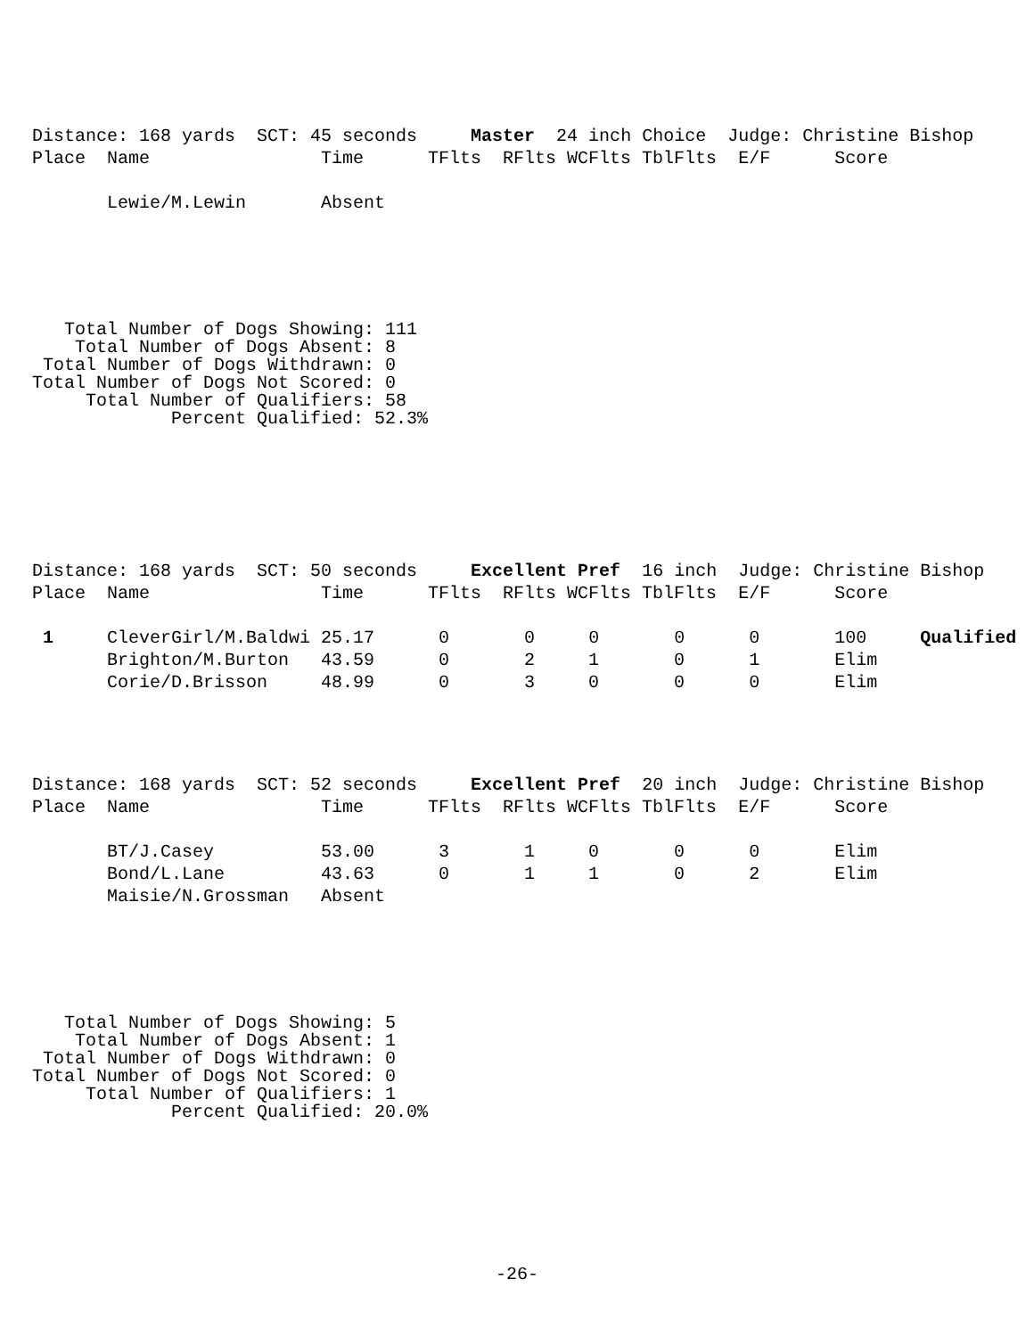Distance: 168 yards  SCT: 45 seconds     Master  24 inch Choice  Judge: Christine Bishop
Place  Name                Time      TFlts  RFlts WCFlts TblFlts  E/F      Score

       Lewie/M.Lewin       Absent
   Total Number of Dogs Showing: 111
    Total Number of Dogs Absent: 8
 Total Number of Dogs Withdrawn: 0
Total Number of Dogs Not Scored: 0
     Total Number of Qualifiers: 58
             Percent Qualified: 52.3%
Distance: 168 yards  SCT: 50 seconds     Excellent Pref  16 inch  Judge: Christine Bishop
Place  Name                Time      TFlts  RFlts WCFlts TblFlts  E/F      Score

 1     CleverGirl/M.Baldwi 25.17      0       0     0       0      0       100     Qualified
       Brighton/M.Burton   43.59      0       2     1       0      1       Elim
       Corie/D.Brisson     48.99      0       3     0       0      0       Elim
Distance: 168 yards  SCT: 52 seconds     Excellent Pref  20 inch  Judge: Christine Bishop
Place  Name                Time      TFlts  RFlts WCFlts TblFlts  E/F      Score

       BT/J.Casey          53.00      3       1     0       0      0       Elim
       Bond/L.Lane         43.63      0       1     1       0      2       Elim
       Maisie/N.Grossman   Absent
   Total Number of Dogs Showing: 5
    Total Number of Dogs Absent: 1
 Total Number of Dogs Withdrawn: 0
Total Number of Dogs Not Scored: 0
     Total Number of Qualifiers: 1
             Percent Qualified: 20.0%
-26-